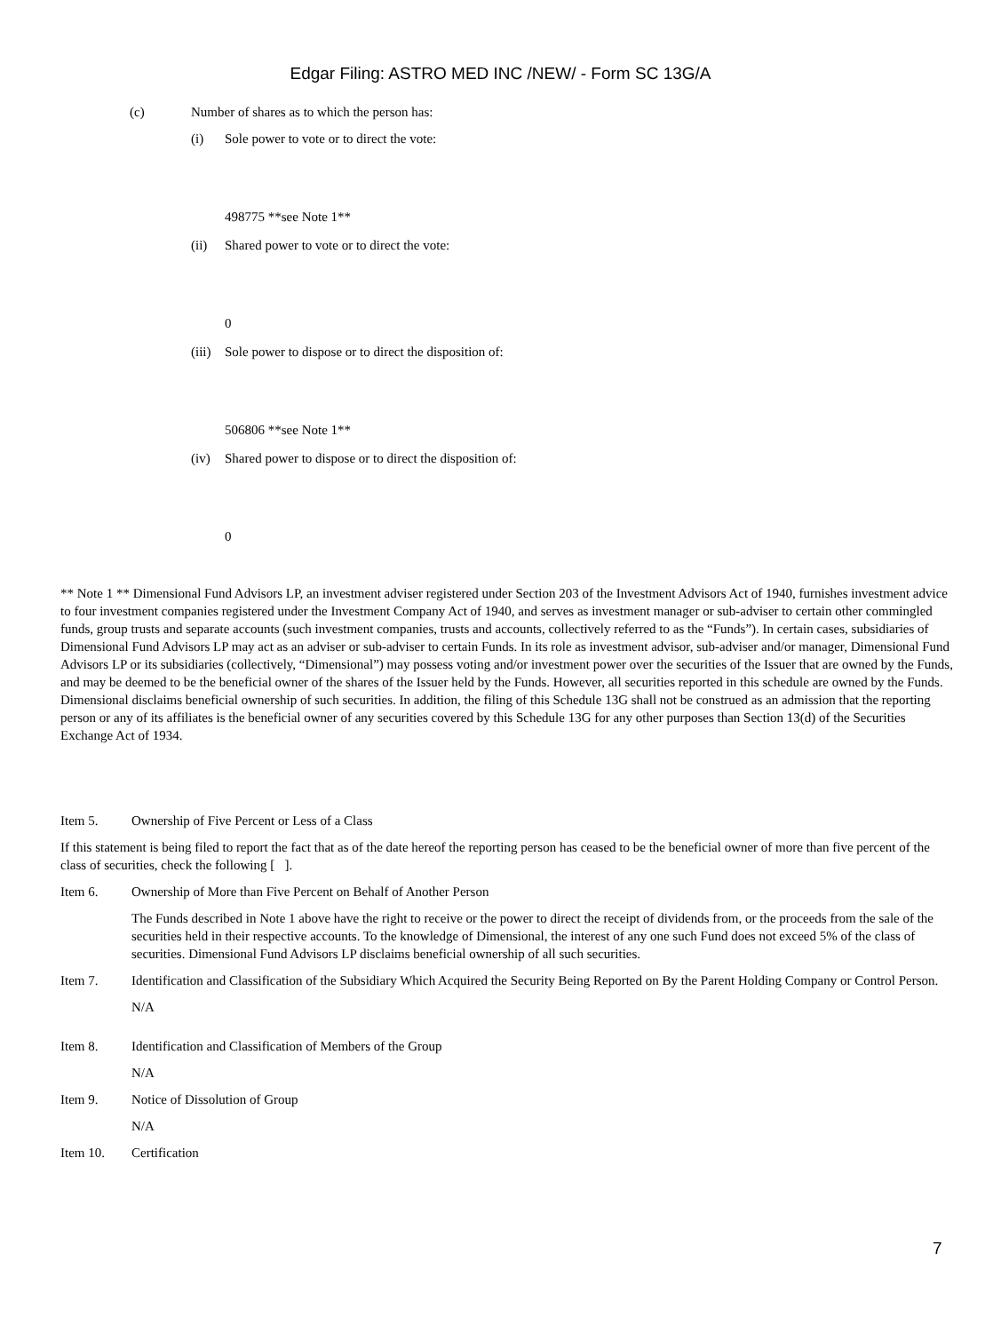Edgar Filing: ASTRO MED INC /NEW/ - Form SC 13G/A
(c) Number of shares as to which the person has:
(i) Sole power to vote or to direct the vote:
498775 **see Note 1**
(ii) Shared power to vote or to direct the vote:
0
(iii) Sole power to dispose or to direct the disposition of:
506806 **see Note 1**
(iv) Shared power to dispose or to direct the disposition of:
0
** Note 1 ** Dimensional Fund Advisors LP, an investment adviser registered under Section 203 of the Investment Advisors Act of 1940, furnishes investment advice to four investment companies registered under the Investment Company Act of 1940, and serves as investment manager or sub-adviser to certain other commingled funds, group trusts and separate accounts (such investment companies, trusts and accounts, collectively referred to as the “Funds”). In certain cases, subsidiaries of Dimensional Fund Advisors LP may act as an adviser or sub-adviser to certain Funds. In its role as investment advisor, sub-adviser and/or manager, Dimensional Fund Advisors LP or its subsidiaries (collectively, “Dimensional”) may possess voting and/or investment power over the securities of the Issuer that are owned by the Funds, and may be deemed to be the beneficial owner of the shares of the Issuer held by the Funds. However, all securities reported in this schedule are owned by the Funds. Dimensional disclaims beneficial ownership of such securities. In addition, the filing of this Schedule 13G shall not be construed as an admission that the reporting person or any of its affiliates is the beneficial owner of any securities covered by this Schedule 13G for any other purposes than Section 13(d) of the Securities Exchange Act of 1934.
Item 5. Ownership of Five Percent or Less of a Class
If this statement is being filed to report the fact that as of the date hereof the reporting person has ceased to be the beneficial owner of more than five percent of the class of securities, check the following [ ].
Item 6. Ownership of More than Five Percent on Behalf of Another Person
The Funds described in Note 1 above have the right to receive or the power to direct the receipt of dividends from, or the proceeds from the sale of the securities held in their respective accounts. To the knowledge of Dimensional, the interest of any one such Fund does not exceed 5% of the class of securities. Dimensional Fund Advisors LP disclaims beneficial ownership of all such securities.
Item 7. Identification and Classification of the Subsidiary Which Acquired the Security Being Reported on By the Parent Holding Company or Control Person.
N/A
Item 8. Identification and Classification of Members of the Group
N/A
Item 9. Notice of Dissolution of Group
N/A
Item 10. Certification
7